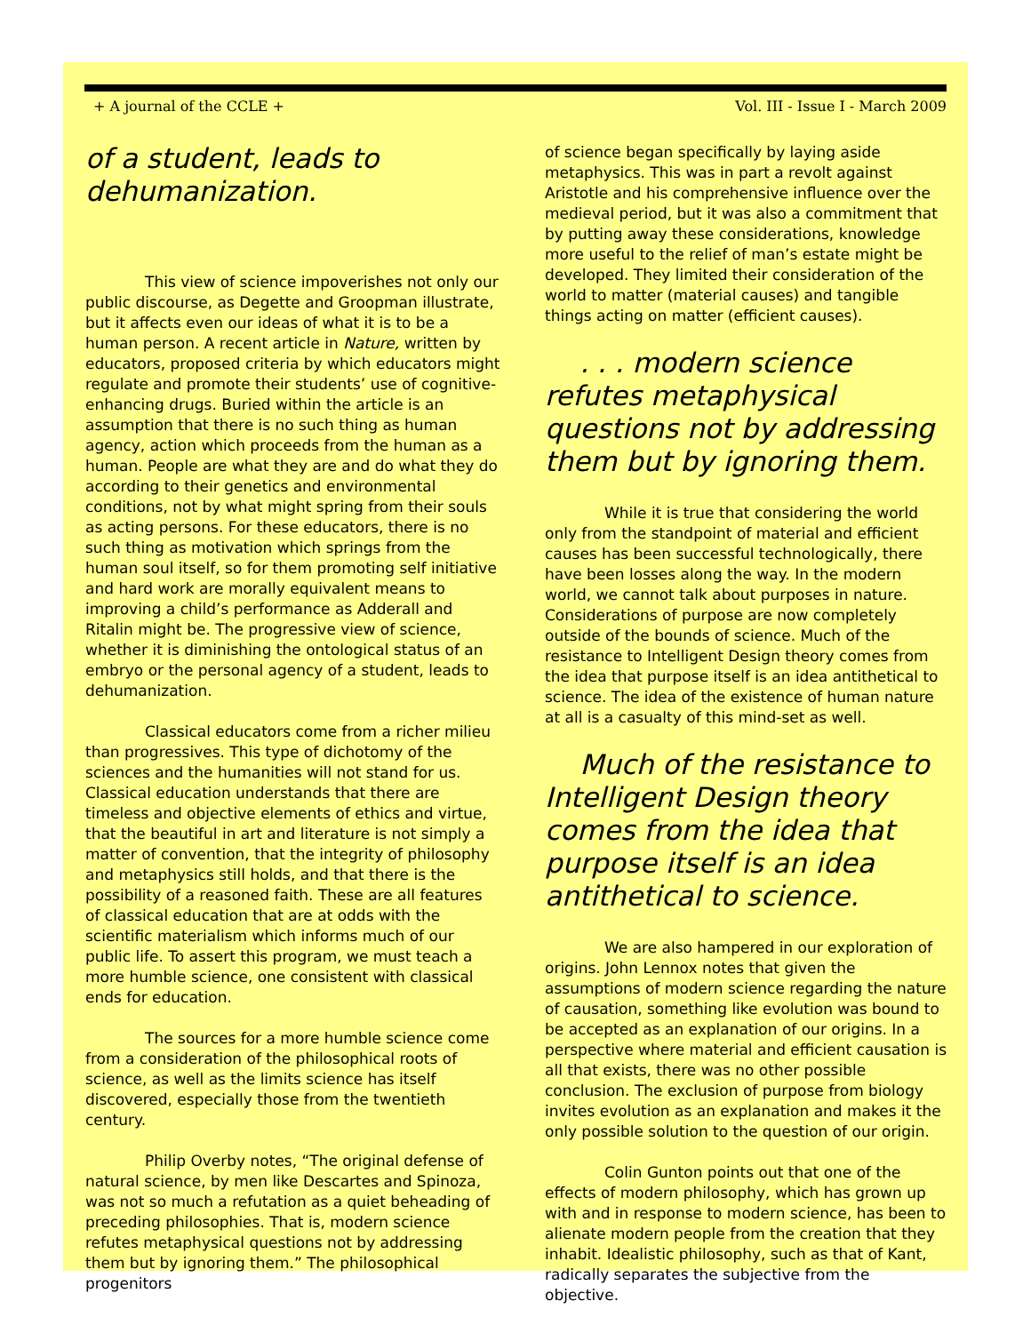+ A journal of the CCLE + Vol. III - Issue I - March 2009
of a student, leads to dehumanization.
This view of science impoverishes not only our public discourse, as Degette and Groopman illustrate, but it affects even our ideas of what it is to be a human person. A recent article in Nature, written by educators, proposed criteria by which educators might regulate and promote their students’ use of cognitive-enhancing drugs. Buried within the article is an assumption that there is no such thing as human agency, action which proceeds from the human as a human. People are what they are and do what they do according to their genetics and environmental conditions, not by what might spring from their souls as acting persons. For these educators, there is no such thing as motivation which springs from the human soul itself, so for them promoting self initiative and hard work are morally equivalent means to improving a child’s performance as Adderall and Ritalin might be. The progressive view of science, whether it is diminishing the ontological status of an embryo or the personal agency of a student, leads to dehumanization.
Classical educators come from a richer milieu than progressives. This type of dichotomy of the sciences and the humanities will not stand for us. Classical education understands that there are timeless and objective elements of ethics and virtue, that the beautiful in art and literature is not simply a matter of convention, that the integrity of philosophy and metaphysics still holds, and that there is the possibility of a reasoned faith. These are all features of classical education that are at odds with the scientific materialism which informs much of our public life. To assert this program, we must teach a more humble science, one consistent with classical ends for education.
The sources for a more humble science come from a consideration of the philosophical roots of science, as well as the limits science has itself discovered, especially those from the twentieth century.
Philip Overby notes, “The original defense of natural science, by men like Descartes and Spinoza, was not so much a refutation as a quiet beheading of preceding philosophies. That is, modern science refutes metaphysical questions not by addressing them but by ignoring them.” The philosophical progenitors
of science began specifically by laying aside metaphysics. This was in part a revolt against Aristotle and his comprehensive influence over the medieval period, but it was also a commitment that by putting away these considerations, knowledge more useful to the relief of man’s estate might be developed. They limited their consideration of the world to matter (material causes) and tangible things acting on matter (efficient causes).
. . . modern science refutes metaphysical questions not by addressing them but by ignoring them.
While it is true that considering the world only from the standpoint of material and efficient causes has been successful technologically, there have been losses along the way. In the modern world, we cannot talk about purposes in nature. Considerations of purpose are now completely outside of the bounds of science. Much of the resistance to Intelligent Design theory comes from the idea that purpose itself is an idea antithetical to science. The idea of the existence of human nature at all is a casualty of this mind-set as well.
Much of the resistance to Intelligent Design theory comes from the idea that purpose itself is an idea antithetical to science.
We are also hampered in our exploration of origins. John Lennox notes that given the assumptions of modern science regarding the nature of causation, something like evolution was bound to be accepted as an explanation of our origins. In a perspective where material and efficient causation is all that exists, there was no other possible conclusion. The exclusion of purpose from biology invites evolution as an explanation and makes it the only possible solution to the question of our origin.
Colin Gunton points out that one of the effects of modern philosophy, which has grown up with and in response to modern science, has been to alienate modern people from the creation that they inhabit. Idealistic philosophy, such as that of Kant, radically separates the subjective from the objective.